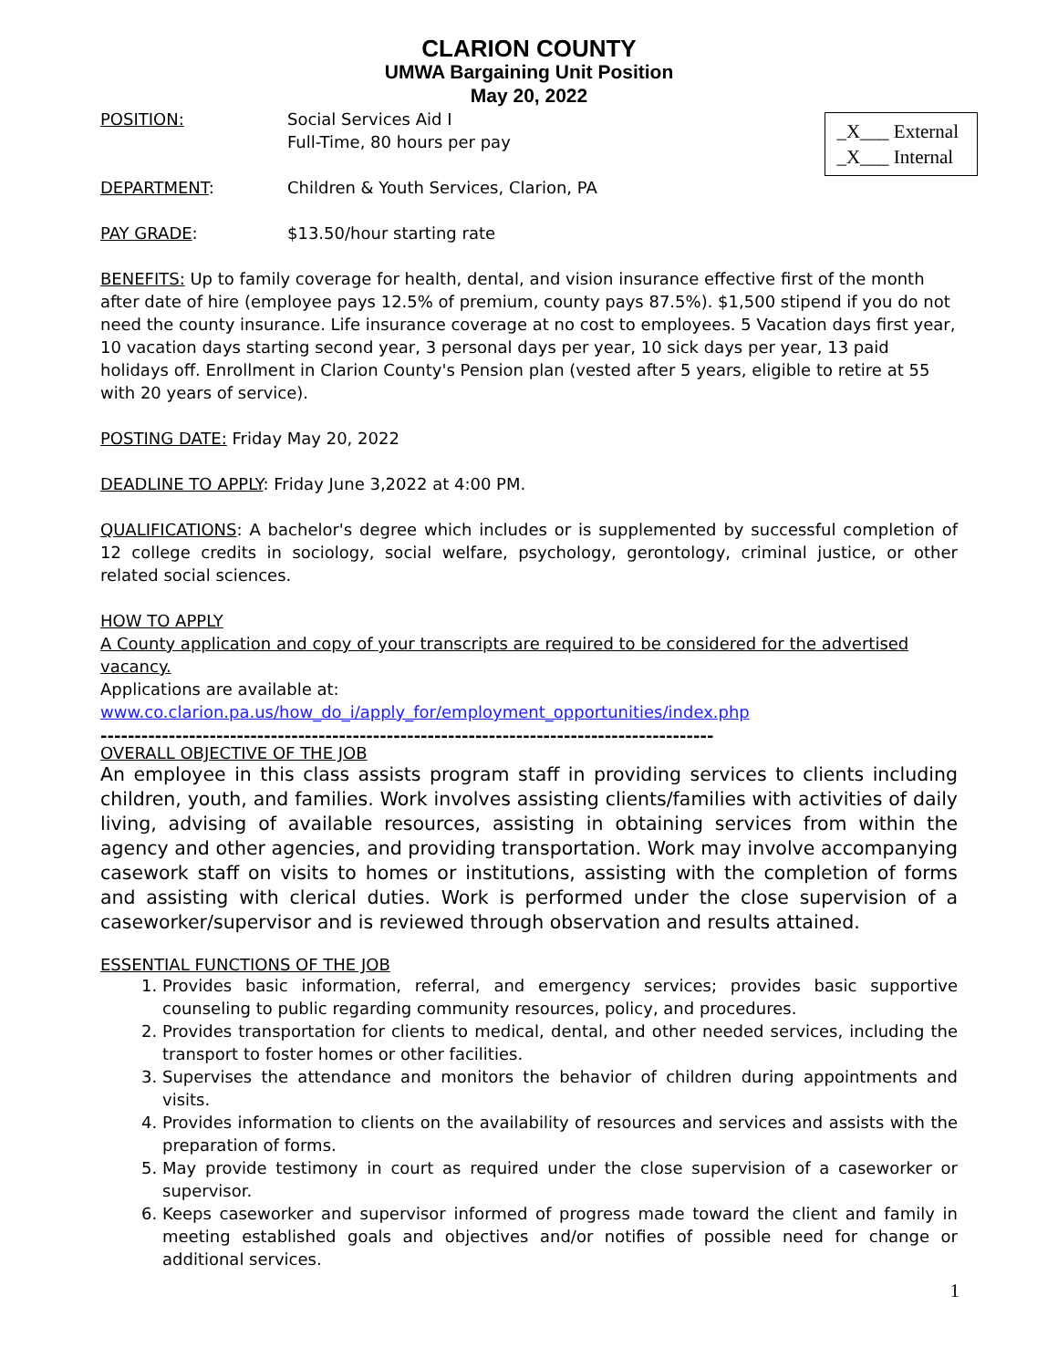CLARION COUNTY
UMWA Bargaining Unit Position
May 20, 2022
_X___ External
_X___ Internal
POSITION: Social Services Aid I
Full-Time, 80 hours per pay
DEPARTMENT: Children & Youth Services, Clarion, PA
PAY GRADE: $13.50/hour starting rate
BENEFITS: Up to family coverage for health, dental, and vision insurance effective first of the month after date of hire (employee pays 12.5% of premium, county pays 87.5%). $1,500 stipend if you do not need the county insurance. Life insurance coverage at no cost to employees. 5 Vacation days first year, 10 vacation days starting second year, 3 personal days per year, 10 sick days per year, 13 paid holidays off. Enrollment in Clarion County's Pension plan (vested after 5 years, eligible to retire at 55 with 20 years of service).
POSTING DATE: Friday May 20, 2022
DEADLINE TO APPLY: Friday June 3,2022 at 4:00 PM.
QUALIFICATIONS: A bachelor's degree which includes or is supplemented by successful completion of 12 college credits in sociology, social welfare, psychology, gerontology, criminal justice, or other related social sciences.
HOW TO APPLY
A County application and copy of your transcripts are required to be considered for the advertised vacancy.
Applications are available at:
www.co.clarion.pa.us/how_do_i/apply_for/employment_opportunities/index.php
------------------------------------------------------------------------------------------
OVERALL OBJECTIVE OF THE JOB
An employee in this class assists program staff in providing services to clients including children, youth, and families. Work involves assisting clients/families with activities of daily living, advising of available resources, assisting in obtaining services from within the agency and other agencies, and providing transportation. Work may involve accompanying casework staff on visits to homes or institutions, assisting with the completion of forms and assisting with clerical duties. Work is performed under the close supervision of a caseworker/supervisor and is reviewed through observation and results attained.
ESSENTIAL FUNCTIONS OF THE JOB
1. Provides basic information, referral, and emergency services; provides basic supportive counseling to public regarding community resources, policy, and procedures.
2. Provides transportation for clients to medical, dental, and other needed services, including the transport to foster homes or other facilities.
3. Supervises the attendance and monitors the behavior of children during appointments and visits.
4. Provides information to clients on the availability of resources and services and assists with the preparation of forms.
5. May provide testimony in court as required under the close supervision of a caseworker or supervisor.
6. Keeps caseworker and supervisor informed of progress made toward the client and family in meeting established goals and objectives and/or notifies of possible need for change or additional services.
1